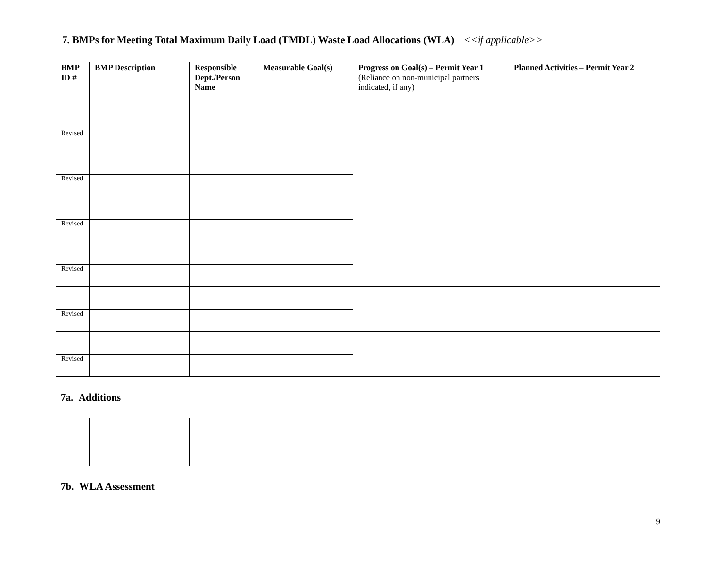7. BMPs for Meeting Total Maximum Daily Load (TMDL) Waste Load Allocations (WLA) <<if applicable>>
| BMP ID # | BMP Description | Responsible Dept./Person Name | Measurable Goal(s) | Progress on Goal(s) – Permit Year 1 (Reliance on non-municipal partners indicated, if any) | Planned Activities – Permit Year 2 |
| --- | --- | --- | --- | --- | --- |
| Revised | | | | | |
| Revised | | | | | |
| Revised | | | | | |
| Revised | | | | | |
| Revised | | | | | |
| Revised | | | | | |
7a. Additions
7b. WLA Assessment
9